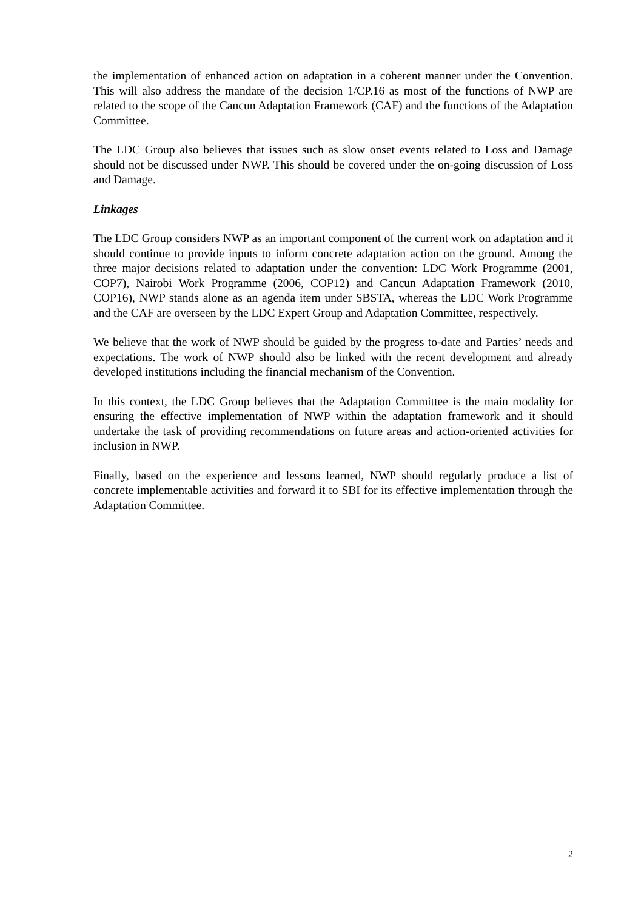the implementation of enhanced action on adaptation in a coherent manner under the Convention. This will also address the mandate of the decision 1/CP.16 as most of the functions of NWP are related to the scope of the Cancun Adaptation Framework (CAF) and the functions of the Adaptation Committee.
The LDC Group also believes that issues such as slow onset events related to Loss and Damage should not be discussed under NWP. This should be covered under the on-going discussion of Loss and Damage.
Linkages
The LDC Group considers NWP as an important component of the current work on adaptation and it should continue to provide inputs to inform concrete adaptation action on the ground. Among the three major decisions related to adaptation under the convention: LDC Work Programme (2001, COP7), Nairobi Work Programme (2006, COP12) and Cancun Adaptation Framework (2010, COP16), NWP stands alone as an agenda item under SBSTA, whereas the LDC Work Programme and the CAF are overseen by the LDC Expert Group and Adaptation Committee, respectively.
We believe that the work of NWP should be guided by the progress to-date and Parties’ needs and expectations. The work of NWP should also be linked with the recent development and already developed institutions including the financial mechanism of the Convention.
In this context, the LDC Group believes that the Adaptation Committee is the main modality for ensuring the effective implementation of NWP within the adaptation framework and it should undertake the task of providing recommendations on future areas and action-oriented activities for inclusion in NWP.
Finally, based on the experience and lessons learned, NWP should regularly produce a list of concrete implementable activities and forward it to SBI for its effective implementation through the Adaptation Committee.
2